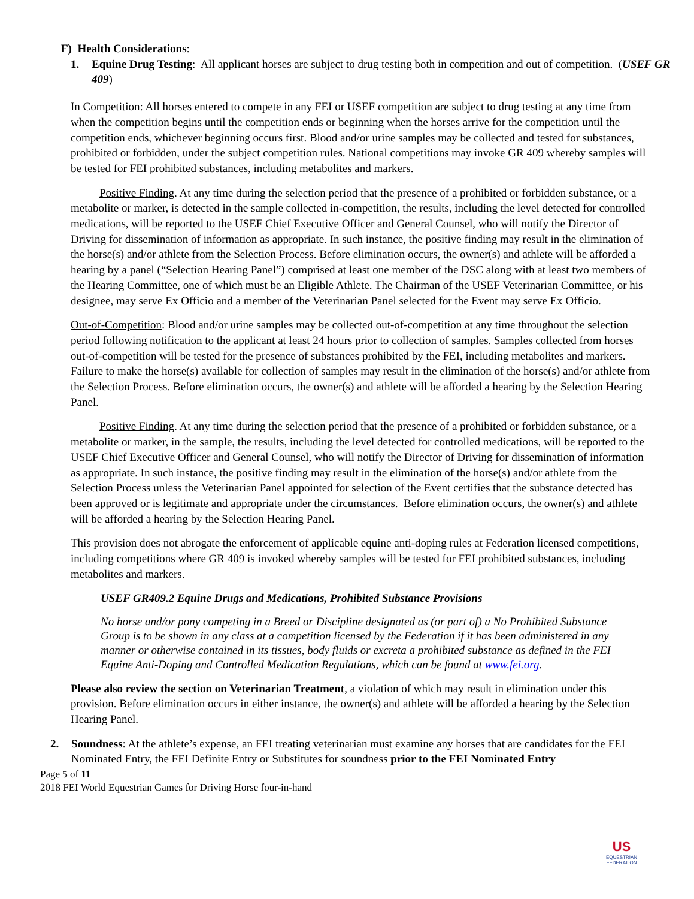F) Health Considerations:
1. Equine Drug Testing: All applicant horses are subject to drug testing both in competition and out of competition. (USEF GR 409)
In Competition: All horses entered to compete in any FEI or USEF competition are subject to drug testing at any time from when the competition begins until the competition ends or beginning when the horses arrive for the competition until the competition ends, whichever beginning occurs first. Blood and/or urine samples may be collected and tested for substances, prohibited or forbidden, under the subject competition rules. National competitions may invoke GR 409 whereby samples will be tested for FEI prohibited substances, including metabolites and markers.
Positive Finding. At any time during the selection period that the presence of a prohibited or forbidden substance, or a metabolite or marker, is detected in the sample collected in-competition, the results, including the level detected for controlled medications, will be reported to the USEF Chief Executive Officer and General Counsel, who will notify the Director of Driving for dissemination of information as appropriate. In such instance, the positive finding may result in the elimination of the horse(s) and/or athlete from the Selection Process. Before elimination occurs, the owner(s) and athlete will be afforded a hearing by a panel (“Selection Hearing Panel”) comprised at least one member of the DSC along with at least two members of the Hearing Committee, one of which must be an Eligible Athlete. The Chairman of the USEF Veterinarian Committee, or his designee, may serve Ex Officio and a member of the Veterinarian Panel selected for the Event may serve Ex Officio.
Out-of-Competition: Blood and/or urine samples may be collected out-of-competition at any time throughout the selection period following notification to the applicant at least 24 hours prior to collection of samples. Samples collected from horses out-of-competition will be tested for the presence of substances prohibited by the FEI, including metabolites and markers. Failure to make the horse(s) available for collection of samples may result in the elimination of the horse(s) and/or athlete from the Selection Process. Before elimination occurs, the owner(s) and athlete will be afforded a hearing by the Selection Hearing Panel.
Positive Finding. At any time during the selection period that the presence of a prohibited or forbidden substance, or a metabolite or marker, in the sample, the results, including the level detected for controlled medications, will be reported to the USEF Chief Executive Officer and General Counsel, who will notify the Director of Driving for dissemination of information as appropriate. In such instance, the positive finding may result in the elimination of the horse(s) and/or athlete from the Selection Process unless the Veterinarian Panel appointed for selection of the Event certifies that the substance detected has been approved or is legitimate and appropriate under the circumstances. Before elimination occurs, the owner(s) and athlete will be afforded a hearing by the Selection Hearing Panel.
This provision does not abrogate the enforcement of applicable equine anti-doping rules at Federation licensed competitions, including competitions where GR 409 is invoked whereby samples will be tested for FEI prohibited substances, including metabolites and markers.
USEF GR409.2 Equine Drugs and Medications, Prohibited Substance Provisions
No horse and/or pony competing in a Breed or Discipline designated as (or part of) a No Prohibited Substance Group is to be shown in any class at a competition licensed by the Federation if it has been administered in any manner or otherwise contained in its tissues, body fluids or excreta a prohibited substance as defined in the FEI Equine Anti-Doping and Controlled Medication Regulations, which can be found at www.fei.org.
Please also review the section on Veterinarian Treatment, a violation of which may result in elimination under this provision. Before elimination occurs in either instance, the owner(s) and athlete will be afforded a hearing by the Selection Hearing Panel.
2. Soundness: At the athlete’s expense, an FEI treating veterinarian must examine any horses that are candidates for the FEI Nominated Entry, the FEI Definite Entry or Substitutes for soundness prior to the FEI Nominated Entry
Page 5 of 11
2018 FEI World Equestrian Games for Driving Horse four-in-hand
US
EQUESTRIAN
FEDERATION